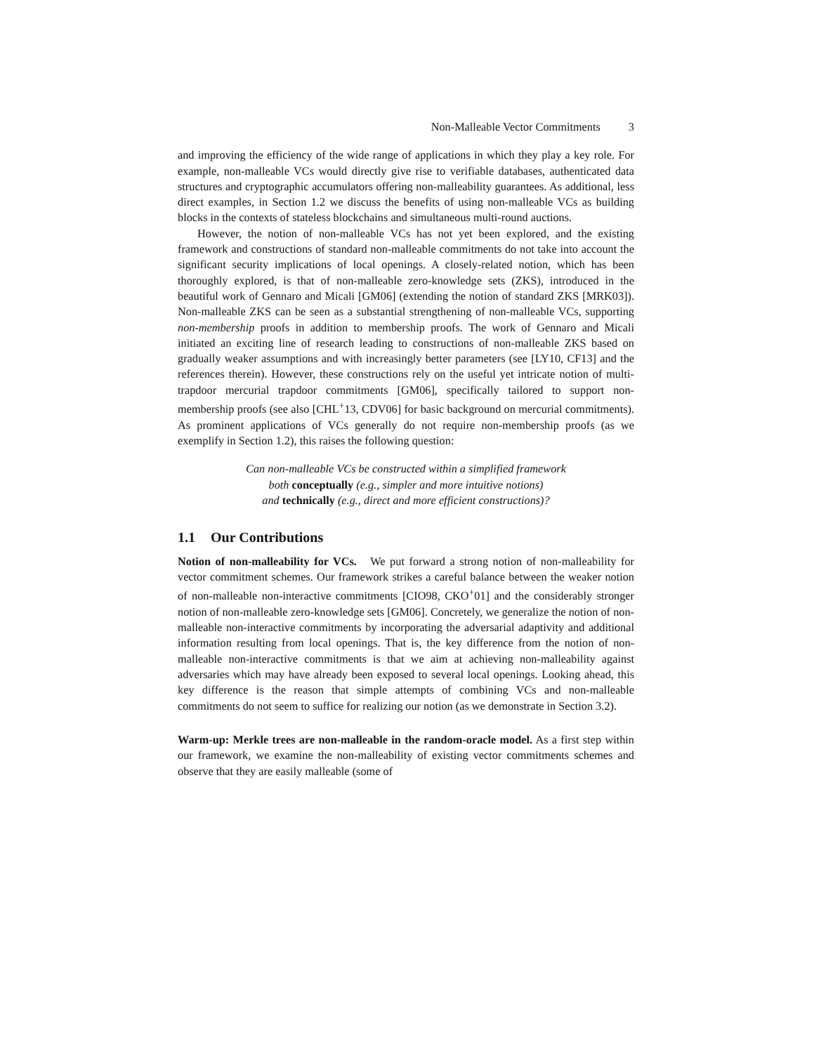Non-Malleable Vector Commitments 3
and improving the efficiency of the wide range of applications in which they play a key role. For example, non-malleable VCs would directly give rise to verifiable databases, authenticated data structures and cryptographic accumulators offering non-malleability guarantees. As additional, less direct examples, in Section 1.2 we discuss the benefits of using non-malleable VCs as building blocks in the contexts of stateless blockchains and simultaneous multi-round auctions.
However, the notion of non-malleable VCs has not yet been explored, and the existing framework and constructions of standard non-malleable commitments do not take into account the significant security implications of local openings. A closely-related notion, which has been thoroughly explored, is that of non-malleable zero-knowledge sets (ZKS), introduced in the beautiful work of Gennaro and Micali [GM06] (extending the notion of standard ZKS [MRK03]). Non-malleable ZKS can be seen as a substantial strengthening of non-malleable VCs, supporting non-membership proofs in addition to membership proofs. The work of Gennaro and Micali initiated an exciting line of research leading to constructions of non-malleable ZKS based on gradually weaker assumptions and with increasingly better parameters (see [LY10, CF13] and the references therein). However, these constructions rely on the useful yet intricate notion of multi-trapdoor mercurial trapdoor commitments [GM06], specifically tailored to support non-membership proofs (see also [CHL<sup>+</sup>13, CDV06] for basic background on mercurial commitments). As prominent applications of VCs generally do not require non-membership proofs (as we exemplify in Section 1.2), this raises the following question:
Can non-malleable VCs be constructed within a simplified framework
both conceptually (e.g., simpler and more intuitive notions)
and technically (e.g., direct and more efficient constructions)?
1.1 Our Contributions
Notion of non-malleability for VCs. We put forward a strong notion of non-malleability for vector commitment schemes. Our framework strikes a careful balance between the weaker notion of non-malleable non-interactive commitments [CIO98, CKO<sup>+</sup>01] and the considerably stronger notion of non-malleable zero-knowledge sets [GM06]. Concretely, we generalize the notion of non-malleable non-interactive commitments by incorporating the adversarial adaptivity and additional information resulting from local openings. That is, the key difference from the notion of non-malleable non-interactive commitments is that we aim at achieving non-malleability against adversaries which may have already been exposed to several local openings. Looking ahead, this key difference is the reason that simple attempts of combining VCs and non-malleable commitments do not seem to suffice for realizing our notion (as we demonstrate in Section 3.2).
Warm-up: Merkle trees are non-malleable in the random-oracle model. As a first step within our framework, we examine the non-malleability of existing vector commitments schemes and observe that they are easily malleable (some of